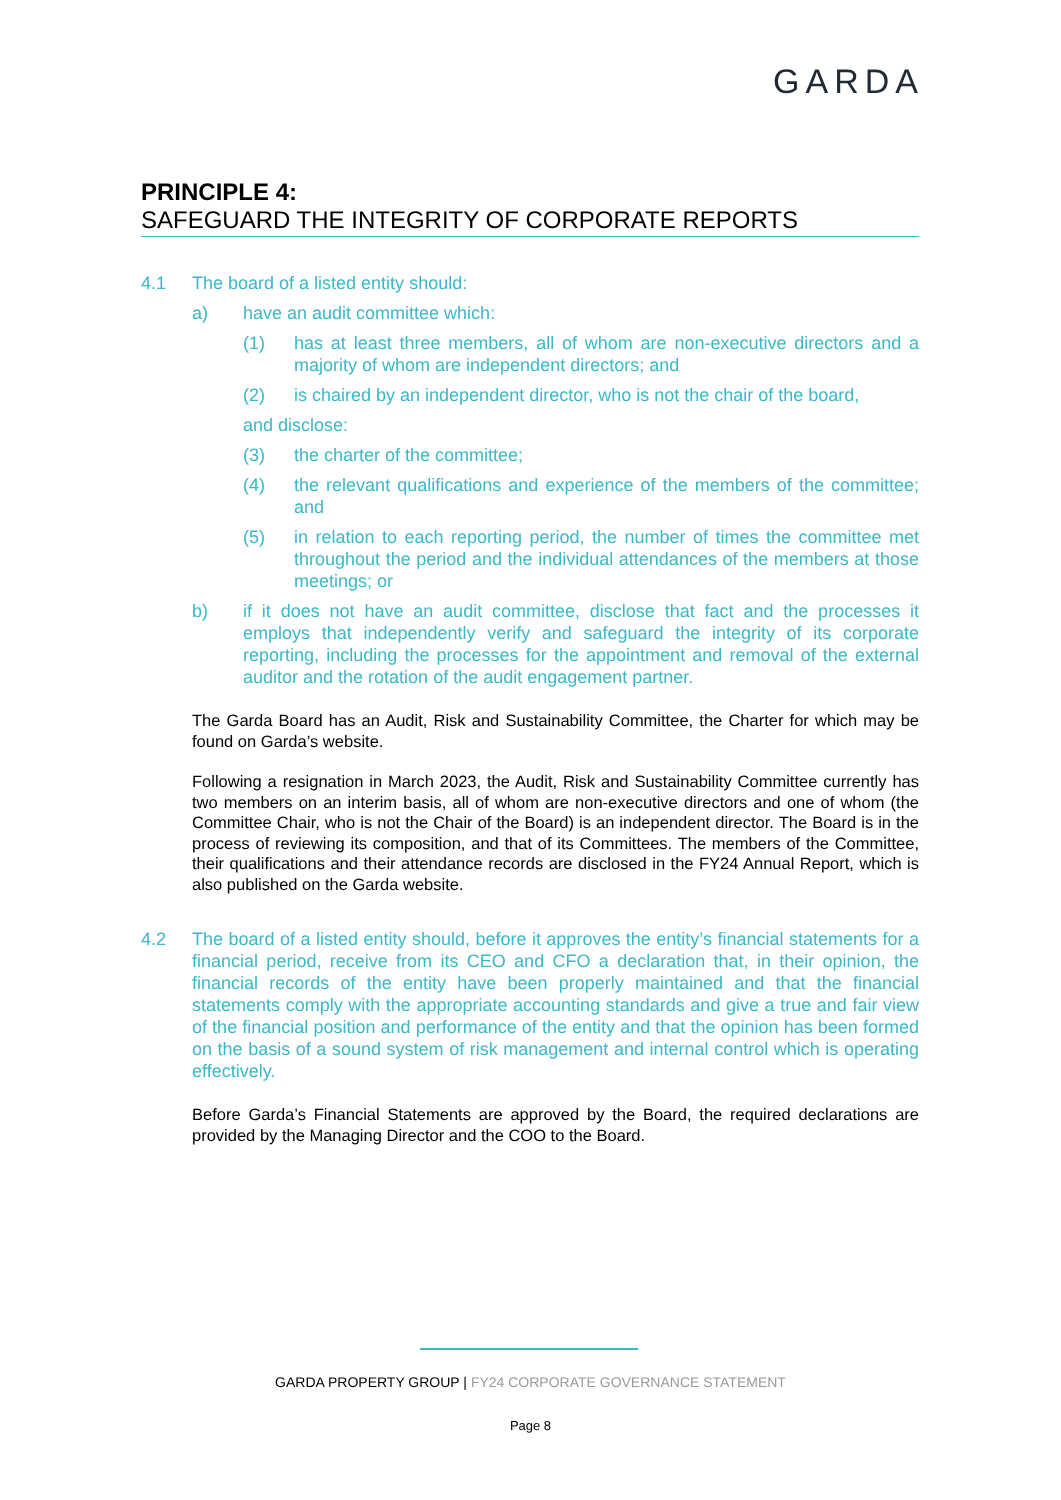GARDA
PRINCIPLE 4:
SAFEGUARD THE INTEGRITY OF CORPORATE REPORTS
4.1 The board of a listed entity should:
a) have an audit committee which:
(1) has at least three members, all of whom are non-executive directors and a majority of whom are independent directors; and
(2) is chaired by an independent director, who is not the chair of the board,
and disclose:
(3) the charter of the committee;
(4) the relevant qualifications and experience of the members of the committee; and
(5) in relation to each reporting period, the number of times the committee met throughout the period and the individual attendances of the members at those meetings; or
b) if it does not have an audit committee, disclose that fact and the processes it employs that independently verify and safeguard the integrity of its corporate reporting, including the processes for the appointment and removal of the external auditor and the rotation of the audit engagement partner.
The Garda Board has an Audit, Risk and Sustainability Committee, the Charter for which may be found on Garda’s website.
Following a resignation in March 2023, the Audit, Risk and Sustainability Committee currently has two members on an interim basis, all of whom are non-executive directors and one of whom (the Committee Chair, who is not the Chair of the Board) is an independent director. The Board is in the process of reviewing its composition, and that of its Committees. The members of the Committee, their qualifications and their attendance records are disclosed in the FY24 Annual Report, which is also published on the Garda website.
4.2 The board of a listed entity should, before it approves the entity’s financial statements for a financial period, receive from its CEO and CFO a declaration that, in their opinion, the financial records of the entity have been properly maintained and that the financial statements comply with the appropriate accounting standards and give a true and fair view of the financial position and performance of the entity and that the opinion has been formed on the basis of a sound system of risk management and internal control which is operating effectively.
Before Garda’s Financial Statements are approved by the Board, the required declarations are provided by the Managing Director and the COO to the Board.
GARDA PROPERTY GROUP | FY24 CORPORATE GOVERNANCE STATEMENT
Page 8